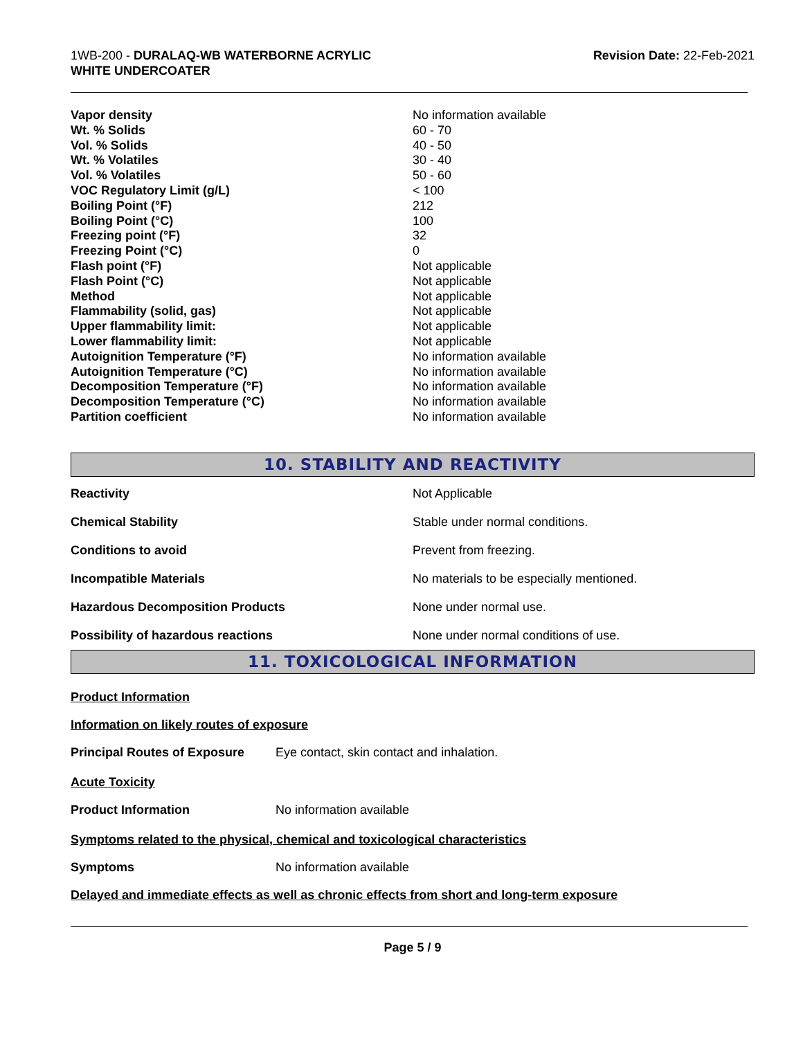1WB-200 - DURALAQ-WB WATERBORNE ACRYLIC
WHITE UNDERCOATER
Revision Date: 22-Feb-2021
| Vapor density | No information available |
| Wt. % Solids | 60 - 70 |
| Vol. % Solids | 40 - 50 |
| Wt. % Volatiles | 30 - 40 |
| Vol. % Volatiles | 50 - 60 |
| VOC Regulatory Limit (g/L) | < 100 |
| Boiling Point (°F) | 212 |
| Boiling Point (°C) | 100 |
| Freezing point (°F) | 32 |
| Freezing Point (°C) | 0 |
| Flash point (°F) | Not applicable |
| Flash Point (°C) | Not applicable |
| Method | Not applicable |
| Flammability (solid, gas) | Not applicable |
| Upper flammability limit: | Not applicable |
| Lower flammability limit: | Not applicable |
| Autoignition Temperature (°F) | No information available |
| Autoignition Temperature (°C) | No information available |
| Decomposition Temperature (°F) | No information available |
| Decomposition Temperature (°C) | No information available |
| Partition coefficient | No information available |
10. STABILITY AND REACTIVITY
| Reactivity | Not Applicable |
| Chemical Stability | Stable under normal conditions. |
| Conditions to avoid | Prevent from freezing. |
| Incompatible Materials | No materials to be especially mentioned. |
| Hazardous Decomposition Products | None under normal use. |
| Possibility of hazardous reactions | None under normal conditions of use. |
11. TOXICOLOGICAL INFORMATION
Product Information
Information on likely routes of exposure
Principal Routes of Exposure Eye contact, skin contact and inhalation.
Acute Toxicity
Product Information No information available
Symptoms related to the physical, chemical and toxicological characteristics
Symptoms No information available
Delayed and immediate effects as well as chronic effects from short and long-term exposure
Page 5 / 9